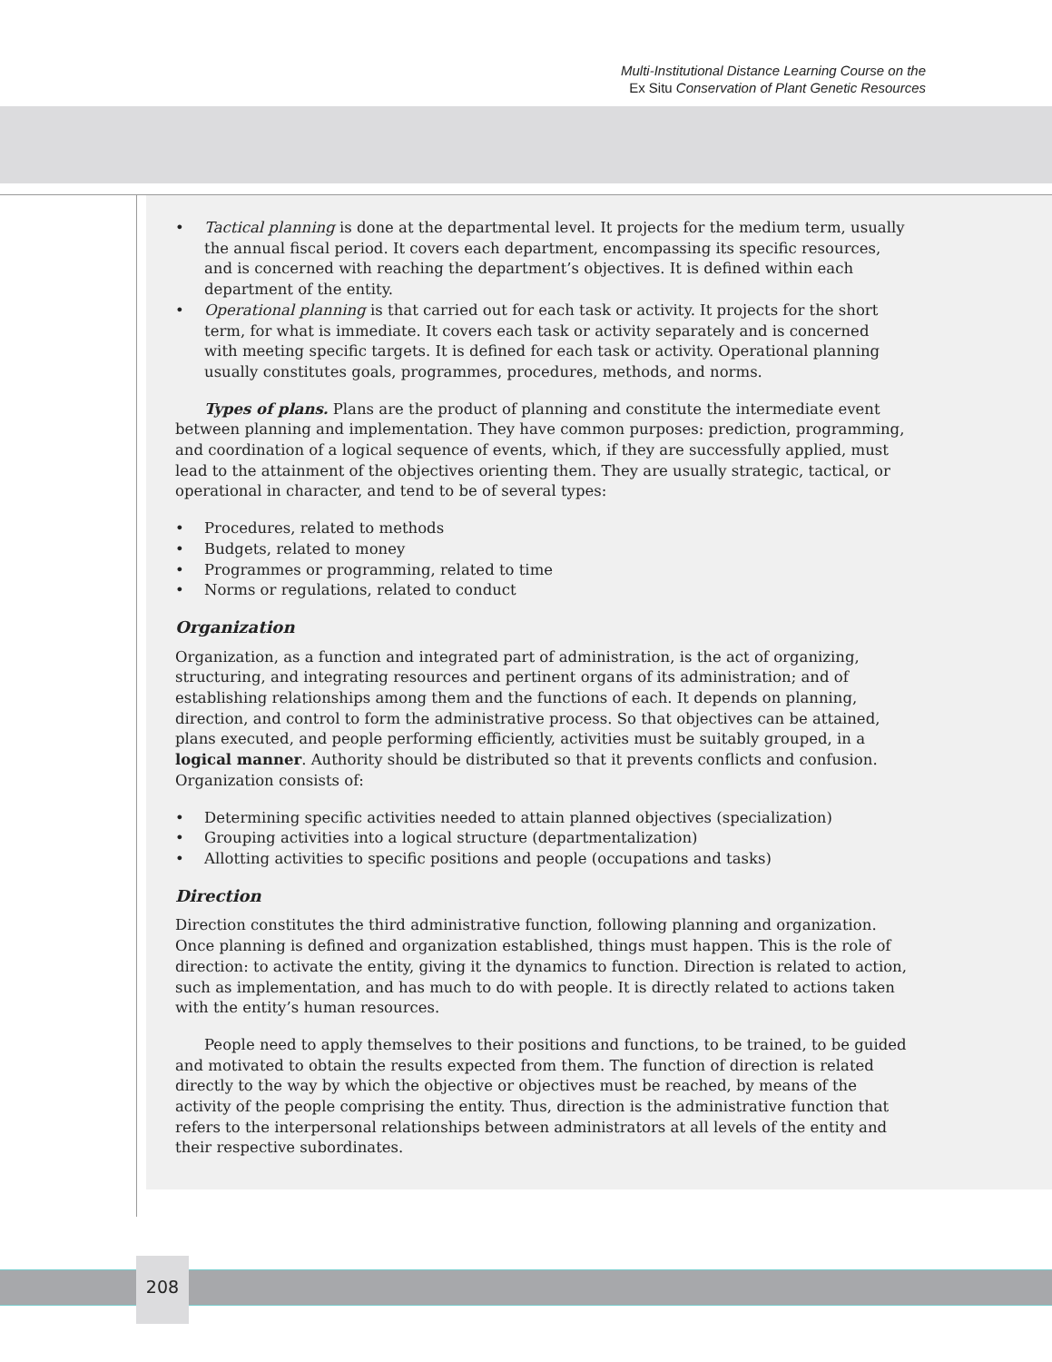Multi-Institutional Distance Learning Course on the
Ex Situ Conservation of Plant Genetic Resources
• Tactical planning is done at the departmental level. It projects for the medium term, usually the annual fiscal period. It covers each department, encompassing its specific resources, and is concerned with reaching the department’s objectives. It is defined within each department of the entity.
• Operational planning is that carried out for each task or activity. It projects for the short term, for what is immediate. It covers each task or activity separately and is concerned with meeting specific targets. It is defined for each task or activity. Operational planning usually constitutes goals, programmes, procedures, methods, and norms.
Types of plans. Plans are the product of planning and constitute the intermediate event between planning and implementation. They have common purposes: prediction, programming, and coordination of a logical sequence of events, which, if they are successfully applied, must lead to the attainment of the objectives orienting them. They are usually strategic, tactical, or operational in character, and tend to be of several types:
• Procedures, related to methods
• Budgets, related to money
• Programmes or programming, related to time
• Norms or regulations, related to conduct
Organization
Organization, as a function and integrated part of administration, is the act of organizing, structuring, and integrating resources and pertinent organs of its administration; and of establishing relationships among them and the functions of each. It depends on planning, direction, and control to form the administrative process. So that objectives can be attained, plans executed, and people performing efficiently, activities must be suitably grouped, in a logical manner. Authority should be distributed so that it prevents conflicts and confusion. Organization consists of:
• Determining specific activities needed to attain planned objectives (specialization)
• Grouping activities into a logical structure (departmentalization)
• Allotting activities to specific positions and people (occupations and tasks)
Direction
Direction constitutes the third administrative function, following planning and organization. Once planning is defined and organization established, things must happen. This is the role of direction: to activate the entity, giving it the dynamics to function. Direction is related to action, such as implementation, and has much to do with people. It is directly related to actions taken with the entity’s human resources.
People need to apply themselves to their positions and functions, to be trained, to be guided and motivated to obtain the results expected from them. The function of direction is related directly to the way by which the objective or objectives must be reached, by means of the activity of the people comprising the entity. Thus, direction is the administrative function that refers to the interpersonal relationships between administrators at all levels of the entity and their respective subordinates.
208